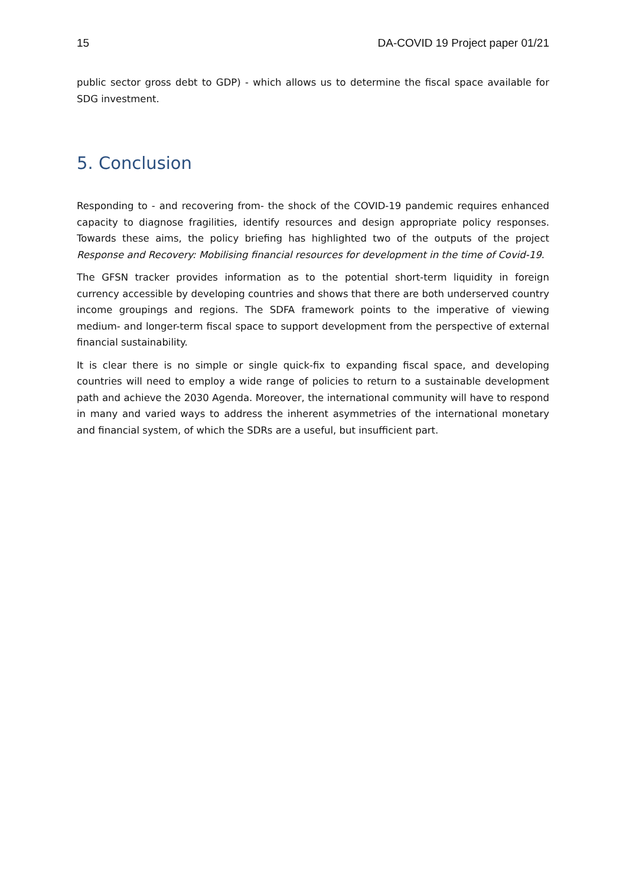15 DA-COVID 19 Project paper 01/21
public sector gross debt to GDP) - which allows us to determine the fiscal space available for SDG investment.
5. Conclusion
Responding to - and recovering from- the shock of the COVID-19 pandemic requires enhanced capacity to diagnose fragilities, identify resources and design appropriate policy responses. Towards these aims, the policy briefing has highlighted two of the outputs of the project Response and Recovery: Mobilising financial resources for development in the time of Covid-19.
The GFSN tracker provides information as to the potential short-term liquidity in foreign currency accessible by developing countries and shows that there are both underserved country income groupings and regions. The SDFA framework points to the imperative of viewing medium- and longer-term fiscal space to support development from the perspective of external financial sustainability.
It is clear there is no simple or single quick-fix to expanding fiscal space, and developing countries will need to employ a wide range of policies to return to a sustainable development path and achieve the 2030 Agenda. Moreover, the international community will have to respond in many and varied ways to address the inherent asymmetries of the international monetary and financial system, of which the SDRs are a useful, but insufficient part.